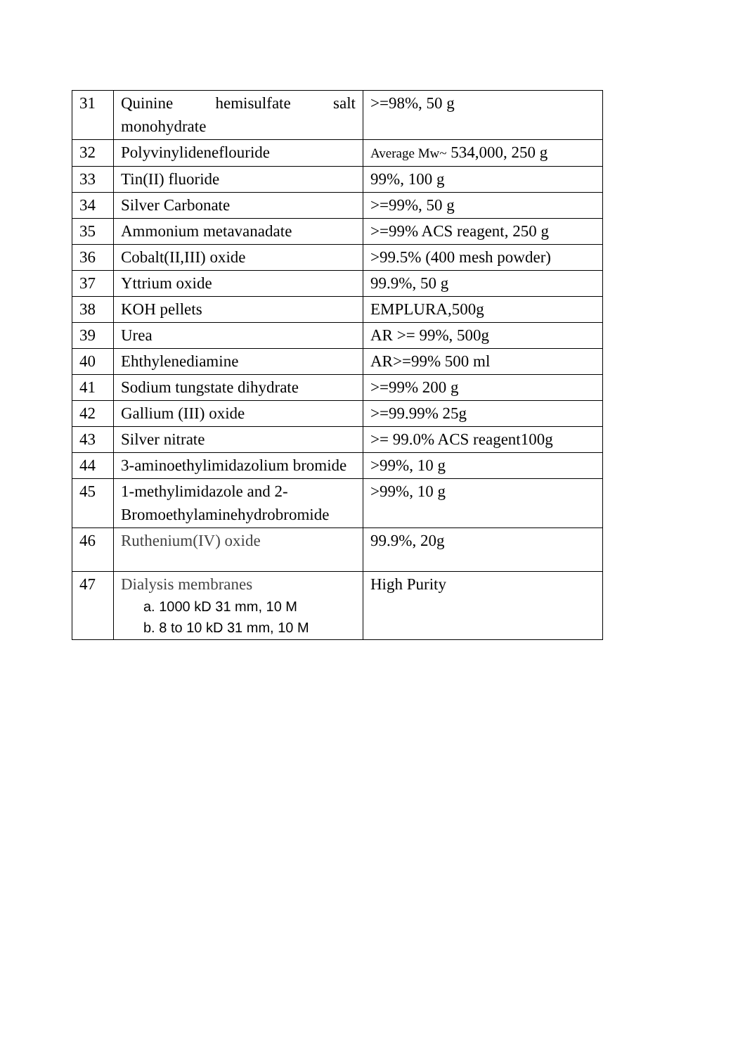| 31 | Quinine hemisulfate salt monohydrate | >=98%, 50 g |
| 32 | Polyvinylideneflouride | Average Mw~ 534,000, 250 g |
| 33 | Tin(II) fluoride | 99%, 100 g |
| 34 | Silver Carbonate | >=99%, 50 g |
| 35 | Ammonium metavanadate | >=99% ACS reagent, 250 g |
| 36 | Cobalt(II,III) oxide | >99.5% (400 mesh powder) |
| 37 | Yttrium oxide | 99.9%, 50 g |
| 38 | KOH pellets | EMPLURA,500g |
| 39 | Urea | AR >= 99%, 500g |
| 40 | Ehthylenediamine | AR>=99% 500 ml |
| 41 | Sodium tungstate dihydrate | >=99% 200 g |
| 42 | Gallium (III) oxide | >=99.99% 25g |
| 43 | Silver nitrate | >= 99.0% ACS reagent100g |
| 44 | 3-aminoethylimidazolium bromide | >99%, 10 g |
| 45 | 1-methylimidazole and 2-Bromoethylaminehydrobromide | >99%, 10 g |
| 46 | Ruthenium(IV) oxide | 99.9%, 20g |
| 47 | Dialysis membranes a. 1000 kD 31 mm, 10 M b. 8 to 10 kD 31 mm, 10 M | High Purity |